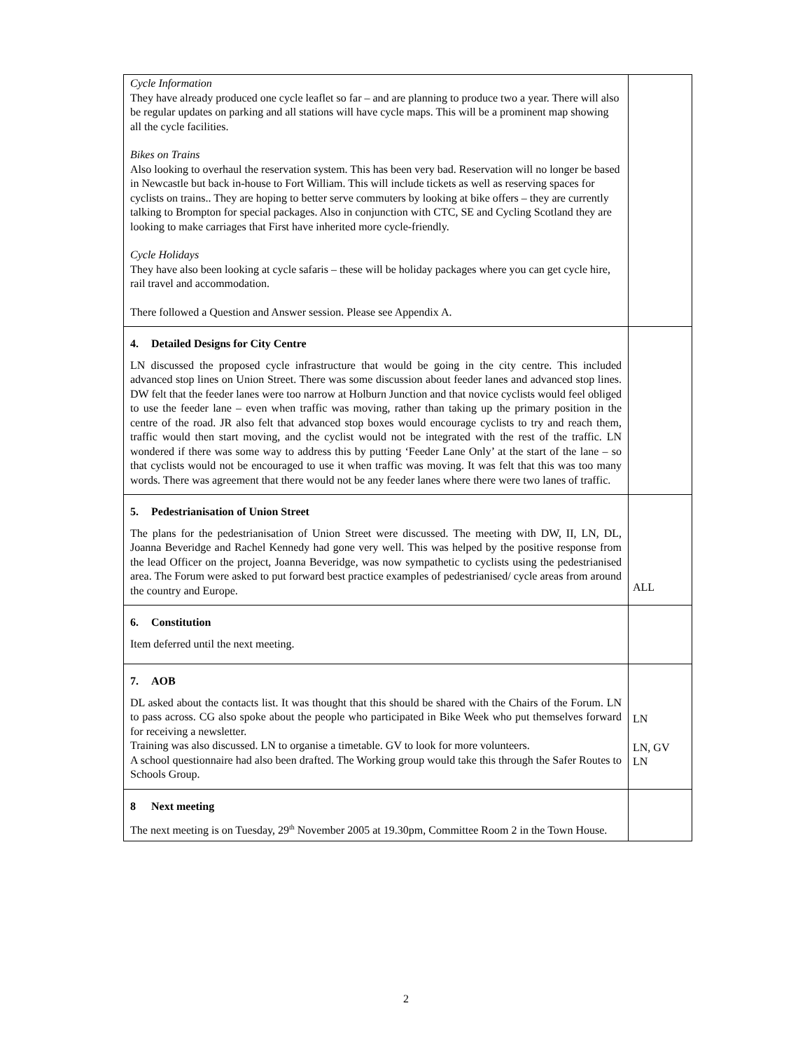| Cycle Information They have already produced one cycle leaflet so far – and are planning to produce two a year. There will also be regular updates on parking and all stations will have cycle maps. This will be a prominent map showing all the cycle facilities. Bikes on Trains Also looking to overhaul the reservation system. This has been very bad. Reservation will no longer be based in Newcastle but back in-house to Fort William. This will include tickets as well as reserving spaces for cyclists on trains.. They are hoping to better serve commuters by looking at bike offers – they are currently talking to Brompton for special packages. Also in conjunction with CTC, SE and Cycling Scotland they are looking to make carriages that First have inherited more cycle-friendly. Cycle Holidays They have also been looking at cycle safaris – these will be holiday packages where you can get cycle hire, rail travel and accommodation. There followed a Question and Answer session. Please see Appendix A. | |
| 4. Detailed Designs for City Centre LN discussed the proposed cycle infrastructure that would be going in the city centre. This included advanced stop lines on Union Street. There was some discussion about feeder lanes and advanced stop lines. DW felt that the feeder lanes were too narrow at Holburn Junction and that novice cyclists would feel obliged to use the feeder lane – even when traffic was moving, rather than taking up the primary position in the centre of the road. JR also felt that advanced stop boxes would encourage cyclists to try and reach them, traffic would then start moving, and the cyclist would not be integrated with the rest of the traffic. LN wondered if there was some way to address this by putting ‘Feeder Lane Only’ at the start of the lane – so that cyclists would not be encouraged to use it when traffic was moving. It was felt that this was too many words. There was agreement that there would not be any feeder lanes where there were two lanes of traffic. | |
| 5. Pedestrianisation of Union Street The plans for the pedestrianisation of Union Street were discussed. The meeting with DW, II, LN, DL, Joanna Beveridge and Rachel Kennedy had gone very well. This was helped by the positive response from the lead Officer on the project, Joanna Beveridge, was now sympathetic to cyclists using the pedestrianised area. The Forum were asked to put forward best practice examples of pedestrianised/ cycle areas from around the country and Europe. | ALL |
| 6. Constitution Item deferred until the next meeting. | |
| 7. AOB DL asked about the contacts list. It was thought that this should be shared with the Chairs of the Forum. LN to pass across. CG also spoke about the people who participated in Bike Week who put themselves forward for receiving a newsletter. Training was also discussed. LN to organise a timetable. GV to look for more volunteers. A school questionnaire had also been drafted. The Working group would take this through the Safer Routes to Schools Group. | LN LN, GV LN |
| 8 Next meeting The next meeting is on Tuesday, 29<sup>th</sup> November 2005 at 19.30pm, Committee Room 2 in the Town House. | |
2